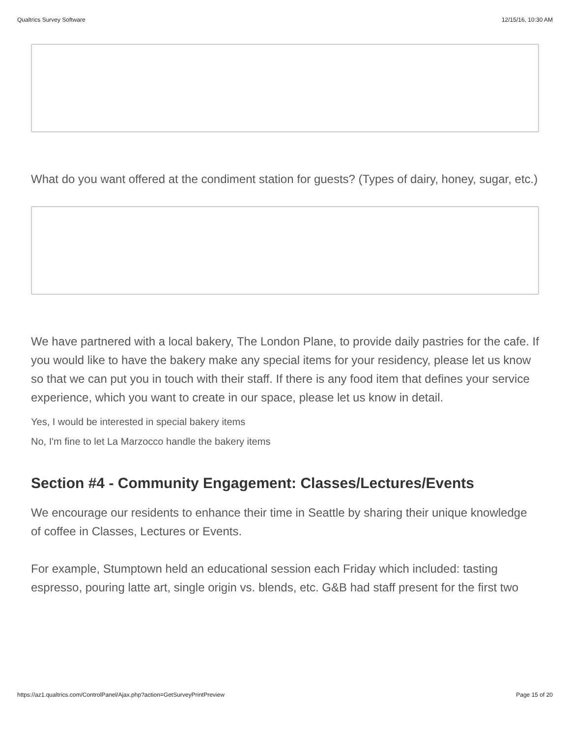Qualtrics Survey Software 12/15/16, 10:30 AM
What do you want offered at the condiment station for guests? (Types of dairy, honey, sugar, etc.)
We have partnered with a local bakery, The London Plane, to provide daily pastries for the cafe. If you would like to have the bakery make any special items for your residency, please let us know so that we can put you in touch with their staff. If there is any food item that defines your service experience, which you want to create in our space, please let us know in detail.
Yes, I would be interested in special bakery items
No, I'm fine to let La Marzocco handle the bakery items
Section #4 - Community Engagement: Classes/Lectures/Events
We encourage our residents to enhance their time in Seattle by sharing their unique knowledge of coffee in Classes, Lectures or Events.
For example, Stumptown held an educational session each Friday which included: tasting espresso, pouring latte art, single origin vs. blends, etc. G&B had staff present for the first two
https://az1.qualtrics.com/ControlPanel/Ajax.php?action=GetSurveyPrintPreview Page 15 of 20